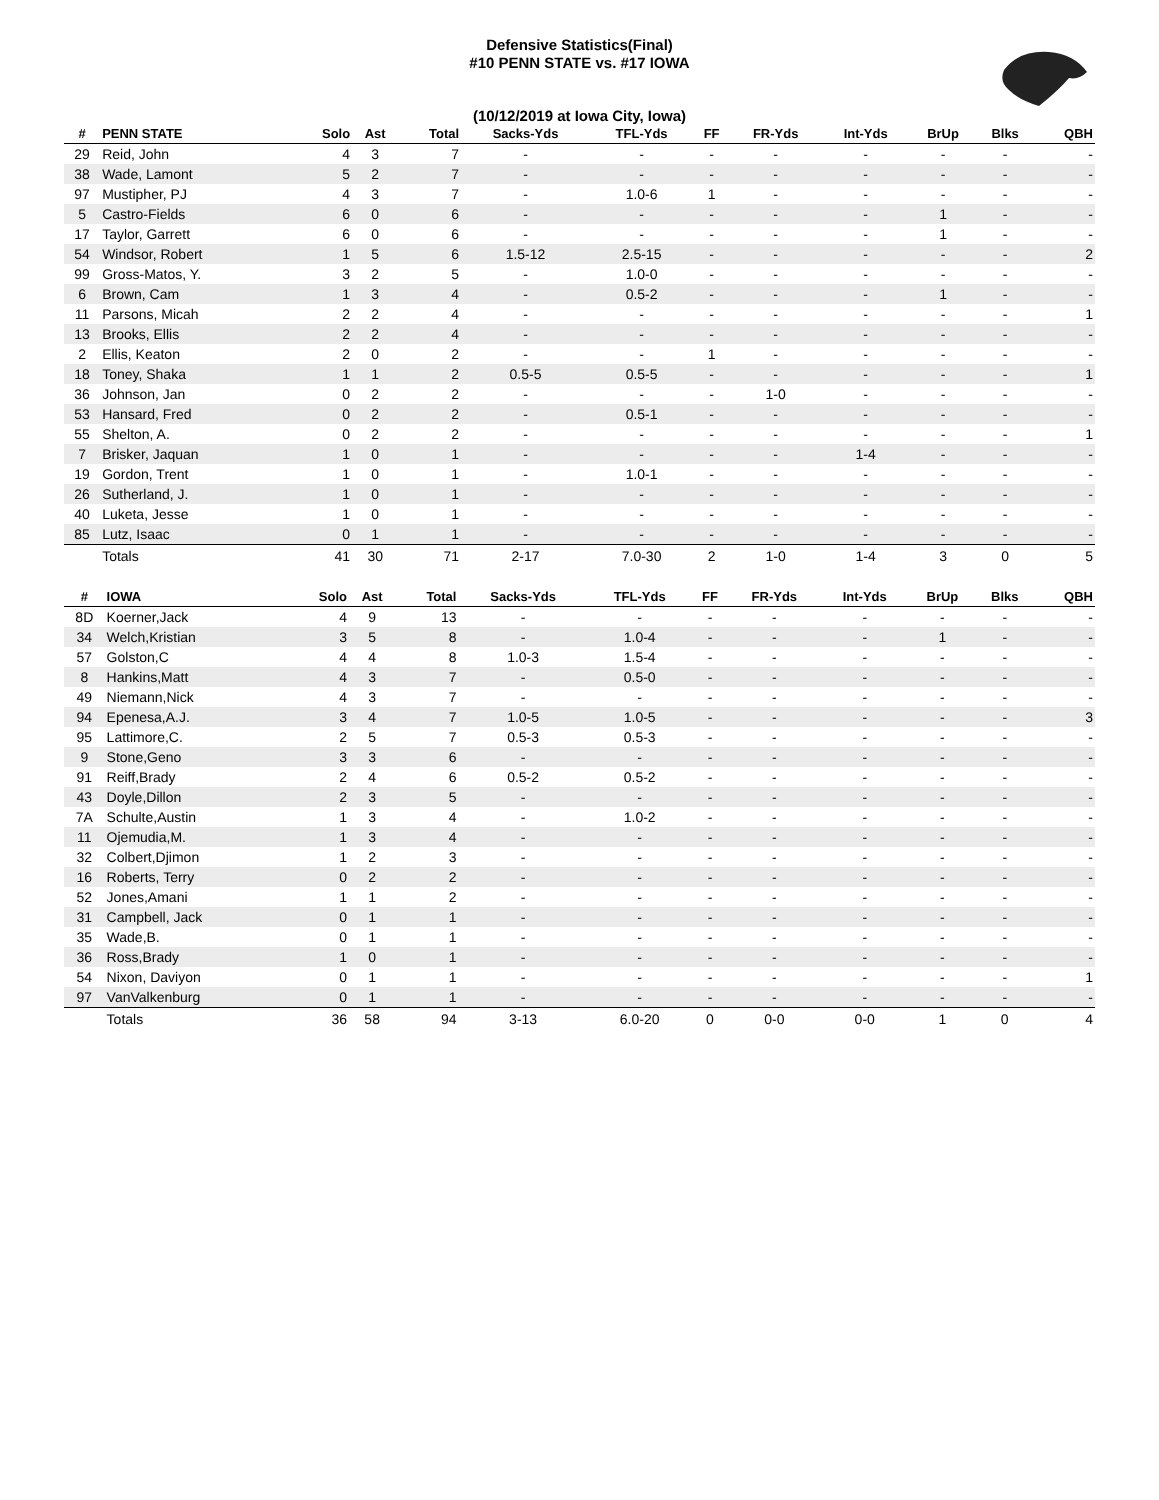Defensive Statistics(Final)
#10 PENN STATE vs. #17 IOWA
(10/12/2019 at Iowa City, Iowa)
| # | PENN STATE | Solo | Ast | Total | Sacks-Yds | TFL-Yds | FF | FR-Yds | Int-Yds | BrUp | Blks | QBH |
| --- | --- | --- | --- | --- | --- | --- | --- | --- | --- | --- | --- | --- |
| 29 | Reid, John | 4 | 3 | 7 | - | - | - | - | - | - | - | - |
| 38 | Wade, Lamont | 5 | 2 | 7 | - | - | - | - | - | - | - | - |
| 97 | Mustipher, PJ | 4 | 3 | 7 | - | 1.0-6 | 1 | - | - | - | - | - |
| 5 | Castro-Fields | 6 | 0 | 6 | - | - | - | - | - | 1 | - | - |
| 17 | Taylor, Garrett | 6 | 0 | 6 | - | - | - | - | - | 1 | - | - |
| 54 | Windsor, Robert | 1 | 5 | 6 | 1.5-12 | 2.5-15 | - | - | - | - | - | 2 |
| 99 | Gross-Matos, Y. | 3 | 2 | 5 | - | 1.0-0 | - | - | - | - | - | - |
| 6 | Brown, Cam | 1 | 3 | 4 | - | 0.5-2 | - | - | - | 1 | - | - |
| 11 | Parsons, Micah | 2 | 2 | 4 | - | - | - | - | - | - | - | 1 |
| 13 | Brooks, Ellis | 2 | 2 | 4 | - | - | - | - | - | - | - | - |
| 2 | Ellis, Keaton | 2 | 0 | 2 | - | - | 1 | - | - | - | - | - |
| 18 | Toney, Shaka | 1 | 1 | 2 | 0.5-5 | 0.5-5 | - | - | - | - | - | 1 |
| 36 | Johnson, Jan | 0 | 2 | 2 | - | - | - | 1-0 | - | - | - | - |
| 53 | Hansard, Fred | 0 | 2 | 2 | - | 0.5-1 | - | - | - | - | - | - |
| 55 | Shelton, A. | 0 | 2 | 2 | - | - | - | - | - | - | - | 1 |
| 7 | Brisker, Jaquan | 1 | 0 | 1 | - | - | - | - | 1-4 | - | - | - |
| 19 | Gordon, Trent | 1 | 0 | 1 | - | 1.0-1 | - | - | - | - | - | - |
| 26 | Sutherland, J. | 1 | 0 | 1 | - | - | - | - | - | - | - | - |
| 40 | Luketa, Jesse | 1 | 0 | 1 | - | - | - | - | - | - | - | - |
| 85 | Lutz, Isaac | 0 | 1 | 1 | - | - | - | - | - | - | - | - |
| | Totals | 41 | 30 | 71 | 2-17 | 7.0-30 | 2 | 1-0 | 1-4 | 3 | 0 | 5 |
| # | IOWA | Solo | Ast | Total | Sacks-Yds | TFL-Yds | FF | FR-Yds | Int-Yds | BrUp | Blks | QBH |
| --- | --- | --- | --- | --- | --- | --- | --- | --- | --- | --- | --- | --- |
| 8D | Koerner,Jack | 4 | 9 | 13 | - | - | - | - | - | - | - | - |
| 34 | Welch,Kristian | 3 | 5 | 8 | - | 1.0-4 | - | - | - | 1 | - | - |
| 57 | Golston,C | 4 | 4 | 8 | 1.0-3 | 1.5-4 | - | - | - | - | - | - |
| 8 | Hankins,Matt | 4 | 3 | 7 | - | 0.5-0 | - | - | - | - | - | - |
| 49 | Niemann,Nick | 4 | 3 | 7 | - | - | - | - | - | - | - | - |
| 94 | Epenesa,A.J. | 3 | 4 | 7 | 1.0-5 | 1.0-5 | - | - | - | - | - | 3 |
| 95 | Lattimore,C. | 2 | 5 | 7 | 0.5-3 | 0.5-3 | - | - | - | - | - | - |
| 9 | Stone,Geno | 3 | 3 | 6 | - | - | - | - | - | - | - | - |
| 91 | Reiff,Brady | 2 | 4 | 6 | 0.5-2 | 0.5-2 | - | - | - | - | - | - |
| 43 | Doyle,Dillon | 2 | 3 | 5 | - | - | - | - | - | - | - | - |
| 7A | Schulte,Austin | 1 | 3 | 4 | - | 1.0-2 | - | - | - | - | - | - |
| 11 | Ojemudia,M. | 1 | 3 | 4 | - | - | - | - | - | - | - | - |
| 32 | Colbert,Djimon | 1 | 2 | 3 | - | - | - | - | - | - | - | - |
| 16 | Roberts, Terry | 0 | 2 | 2 | - | - | - | - | - | - | - | - |
| 52 | Jones,Amani | 1 | 1 | 2 | - | - | - | - | - | - | - | - |
| 31 | Campbell, Jack | 0 | 1 | 1 | - | - | - | - | - | - | - | - |
| 35 | Wade,B. | 0 | 1 | 1 | - | - | - | - | - | - | - | - |
| 36 | Ross,Brady | 1 | 0 | 1 | - | - | - | - | - | - | - | - |
| 54 | Nixon, Daviyon | 0 | 1 | 1 | - | - | - | - | - | - | - | 1 |
| 97 | VanValkenburg | 0 | 1 | 1 | - | - | - | - | - | - | - | - |
| | Totals | 36 | 58 | 94 | 3-13 | 6.0-20 | 0 | 0-0 | 0-0 | 1 | 0 | 4 |